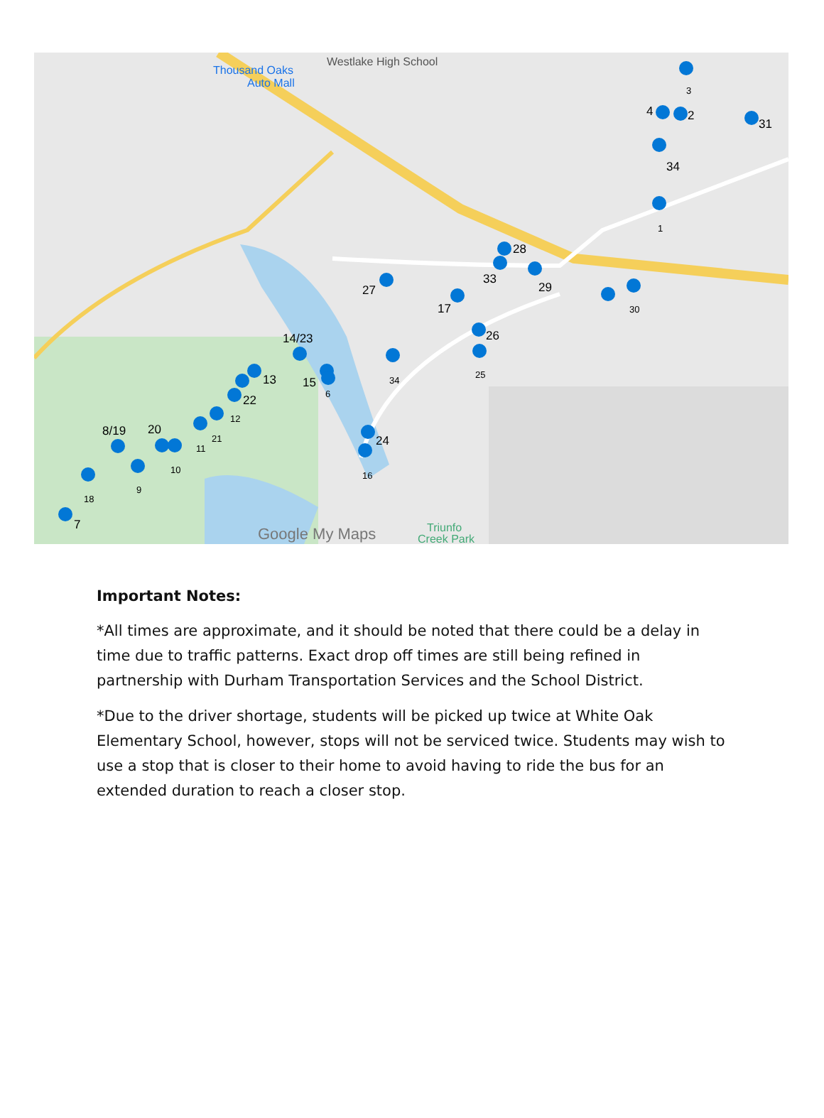Thousand Oaks
Auto Mall
Westlake High School
Google My Maps
Triunfo
Creek Park
3
4
2
31
34
1
28
33
29
30
27
17
26
25
34
14/23
15
6
13
22
12
21
11
24
16
8/19
20
10
9
18
7
Important Notes:
*All times are approximate, and it should be noted that there could be a delay in time due to traffic patterns. Exact drop off times are still being refined in partnership with Durham Transportation Services and the School District.
*Due to the driver shortage, students will be picked up twice at White Oak Elementary School, however, stops will not be serviced twice. Students may wish to use a stop that is closer to their home to avoid having to ride the bus for an extended duration to reach a closer stop.